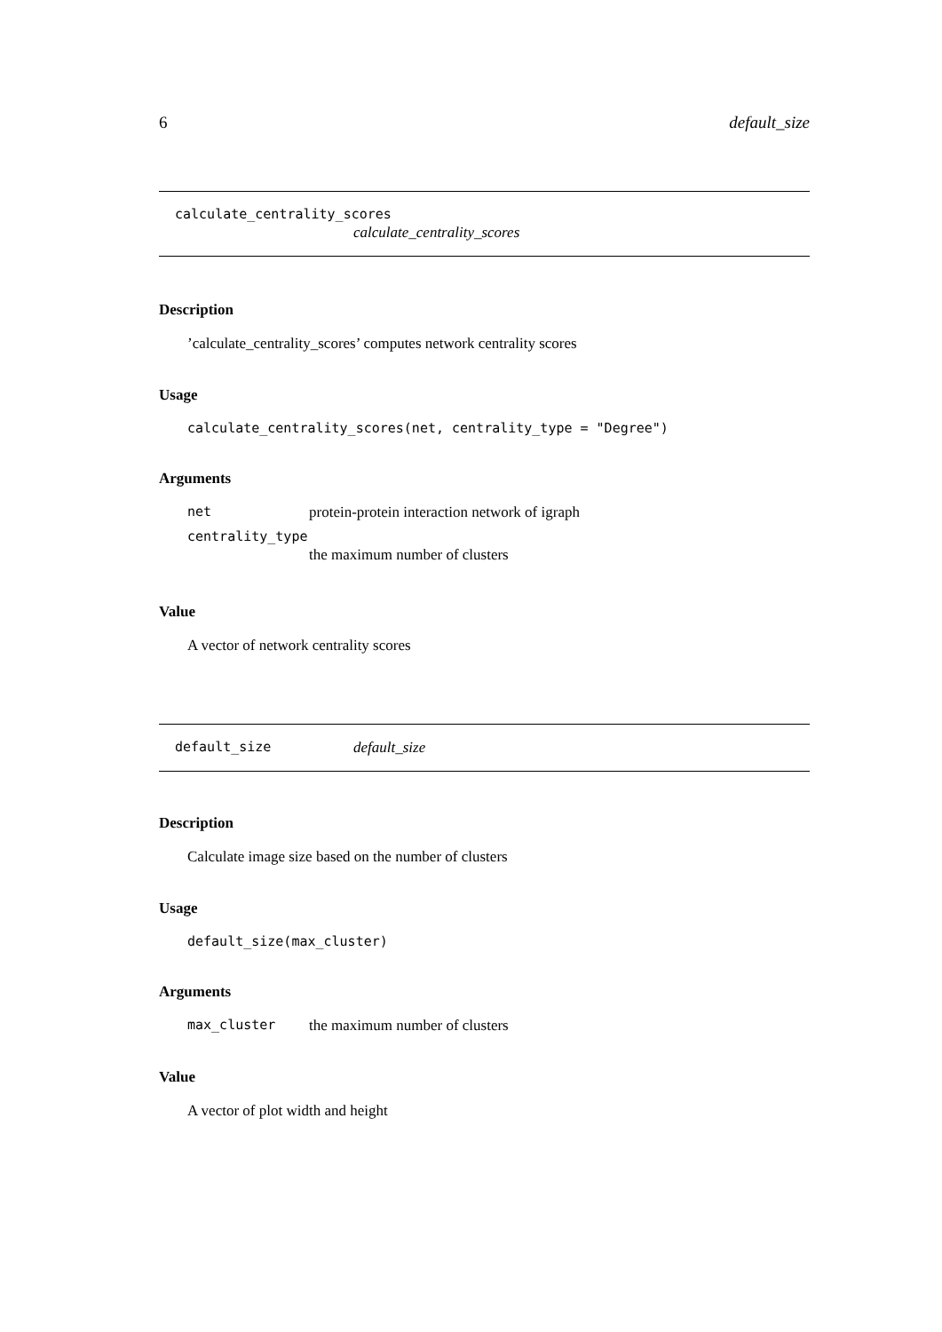6 default_size
calculate_centrality_scores
calculate_centrality_scores
Description
’calculate_centrality_scores’ computes network centrality scores
Usage
calculate_centrality_scores(net, centrality_type = "Degree")
Arguments
| net | protein-protein interaction network of igraph |
| centrality_type | |
| | the maximum number of clusters |
Value
A vector of network centrality scores
default_size default_size
Description
Calculate image size based on the number of clusters
Usage
default_size(max_cluster)
Arguments
| max_cluster | the maximum number of clusters |
Value
A vector of plot width and height